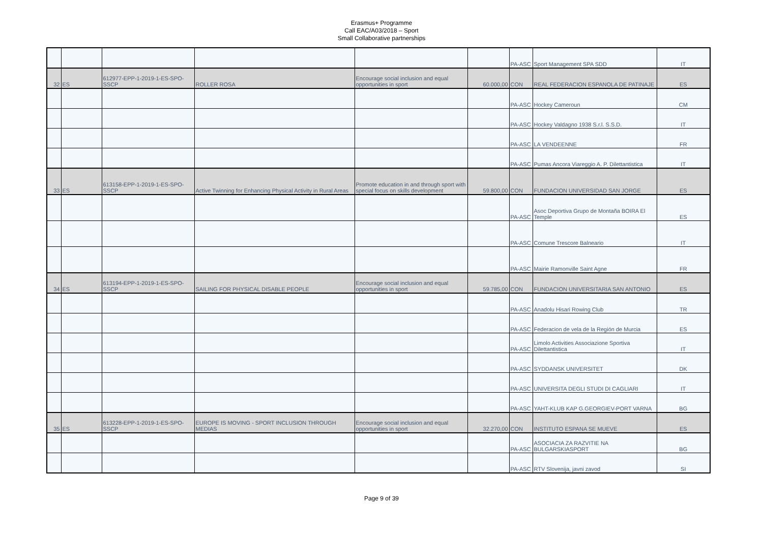Erasmus+ Programme
Call EAC/A03/2018 – Sport
Small Collaborative partnerships
| | | | | | | PA-ASC | Sport Management SPA SDD | IT |
| 32 | ES | 612977-EPP-1-2019-1-ES-SPO-SSCP | ROLLER ROSA | Encourage social inclusion and equal opportunities in sport | 60.000,00 | CON | REAL FEDERACION ESPANOLA DE PATINAJE | ES |
| | | | | | | PA-ASC | Hockey Cameroun | CM |
| | | | | | | PA-ASC | Hockey Valdagno 1938 S.r.l. S.S.D. | IT |
| | | | | | | PA-ASC | LA VENDEENNE | FR |
| | | | | | | PA-ASC | Pumas Ancora Viareggio A. P. Dilettantistica | IT |
| 33 | ES | 613158-EPP-1-2019-1-ES-SPO-SSCP | Active Twinning for Enhancing Physical Activity in Rural Areas | Promote education in and through sport with special focus on skills development | 59.800,00 | CON | FUNDACION UNIVERSIDAD SAN JORGE | ES |
| | | | | | | PA-ASC | Asoc Deportiva Grupo de Montaña BOIRA El Temple | ES |
| | | | | | | PA-ASC | Comune Trescore Balneario | IT |
| | | | | | | PA-ASC | Mairie Ramonville Saint Agne | FR |
| 34 | ES | 613194-EPP-1-2019-1-ES-SPO-SSCP | SAILING FOR PHYSICAL DISABLE PEOPLE | Encourage social inclusion and equal opportunities in sport | 59.785,00 | CON | FUNDACION UNIVERSITARIA SAN ANTONIO | ES |
| | | | | | | PA-ASC | Anadolu Hisari Rowing Club | TR |
| | | | | | | PA-ASC | Federacion de vela de la Región de Murcia | ES |
| | | | | | | PA-ASC | Limolo Activities Associazione Sportiva Dilettantistica | IT |
| | | | | | | PA-ASC | SYDDANSK UNIVERSITET | DK |
| | | | | | | PA-ASC | UNIVERSITA DEGLI STUDI DI CAGLIARI | IT |
| | | | | | | PA-ASC | YAHT-KLUB KAP G.GEORGIEV-PORT VARNA | BG |
| 35 | ES | 613228-EPP-1-2019-1-ES-SPO-SSCP | EUROPE IS MOVING - SPORT INCLUSION THROUGH MEDIAS | Encourage social inclusion and equal opportunities in sport | 32.270,00 | CON | INSTITUTO ESPANA SE MUEVE | ES |
| | | | | | | PA-ASC | ASOCIACIA ZA RAZVITIE NA BULGARSKIASPORT | BG |
| | | | | | | PA-ASC | RTV Slovenija, javni zavod | SI |
Page 9 of 39